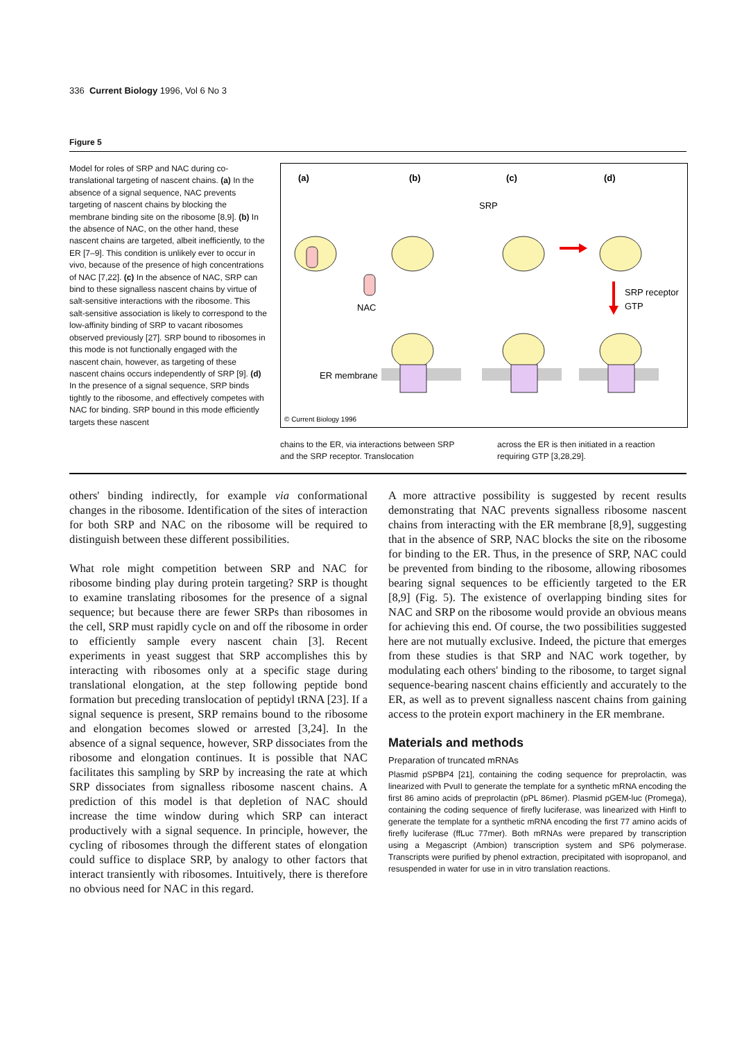336 Current Biology 1996, Vol 6 No 3
Figure 5
Model for roles of SRP and NAC during co-translational targeting of nascent chains. (a) In the absence of a signal sequence, NAC prevents targeting of nascent chains by blocking the membrane binding site on the ribosome [8,9]. (b) In the absence of NAC, on the other hand, these nascent chains are targeted, albeit inefficiently, to the ER [7–9]. This condition is unlikely ever to occur in vivo, because of the presence of high concentrations of NAC [7,22]. (c) In the absence of NAC, SRP can bind to these signalless nascent chains by virtue of salt-sensitive interactions with the ribosome. This salt-sensitive association is likely to correspond to the low-affinity binding of SRP to vacant ribosomes observed previously [27]. SRP bound to ribosomes in this mode is not functionally engaged with the nascent chain, however, as targeting of these nascent chains occurs independently of SRP [9]. (d) In the presence of a signal sequence, SRP binds tightly to the ribosome, and effectively competes with NAC for binding. SRP bound in this mode efficiently targets these nascent
(a)
(b)
(c)
(d)
SRP
NAC
SRP receptor
GTP
ER membrane
© Current Biology 1996
chains to the ER, via interactions between SRP and the SRP receptor. Translocation
across the ER is then initiated in a reaction requiring GTP [3,28,29].
others' binding indirectly, for example via conformational changes in the ribosome. Identification of the sites of interaction for both SRP and NAC on the ribosome will be required to distinguish between these different possibilities.
What role might competition between SRP and NAC for ribosome binding play during protein targeting? SRP is thought to examine translating ribosomes for the presence of a signal sequence; but because there are fewer SRPs than ribosomes in the cell, SRP must rapidly cycle on and off the ribosome in order to efficiently sample every nascent chain [3]. Recent experiments in yeast suggest that SRP accomplishes this by interacting with ribosomes only at a specific stage during translational elongation, at the step following peptide bond formation but preceding translocation of peptidyl tRNA [23]. If a signal sequence is present, SRP remains bound to the ribosome and elongation becomes slowed or arrested [3,24]. In the absence of a signal sequence, however, SRP dissociates from the ribosome and elongation continues. It is possible that NAC facilitates this sampling by SRP by increasing the rate at which SRP dissociates from signalless ribosome nascent chains. A prediction of this model is that depletion of NAC should increase the time window during which SRP can interact productively with a signal sequence. In principle, however, the cycling of ribosomes through the different states of elongation could suffice to displace SRP, by analogy to other factors that interact transiently with ribosomes. Intuitively, there is therefore no obvious need for NAC in this regard.
A more attractive possibility is suggested by recent results demonstrating that NAC prevents signalless ribosome nascent chains from interacting with the ER membrane [8,9], suggesting that in the absence of SRP, NAC blocks the site on the ribosome for binding to the ER. Thus, in the presence of SRP, NAC could be prevented from binding to the ribosome, allowing ribosomes bearing signal sequences to be efficiently targeted to the ER [8,9] (Fig. 5). The existence of overlapping binding sites for NAC and SRP on the ribosome would provide an obvious means for achieving this end. Of course, the two possibilities suggested here are not mutually exclusive. Indeed, the picture that emerges from these studies is that SRP and NAC work together, by modulating each others' binding to the ribosome, to target signal sequence-bearing nascent chains efficiently and accurately to the ER, as well as to prevent signalless nascent chains from gaining access to the protein export machinery in the ER membrane.
Materials and methods
Preparation of truncated mRNAs
Plasmid pSPBP4 [21], containing the coding sequence for preprolactin, was linearized with PvuII to generate the template for a synthetic mRNA encoding the first 86 amino acids of preprolactin (pPL 86mer). Plasmid pGEM-luc (Promega), containing the coding sequence of firefly luciferase, was linearized with HinfI to generate the template for a synthetic mRNA encoding the first 77 amino acids of firefly luciferase (ffLuc 77mer). Both mRNAs were prepared by transcription using a Megascript (Ambion) transcription system and SP6 polymerase. Transcripts were purified by phenol extraction, precipitated with isopropanol, and resuspended in water for use in in vitro translation reactions.